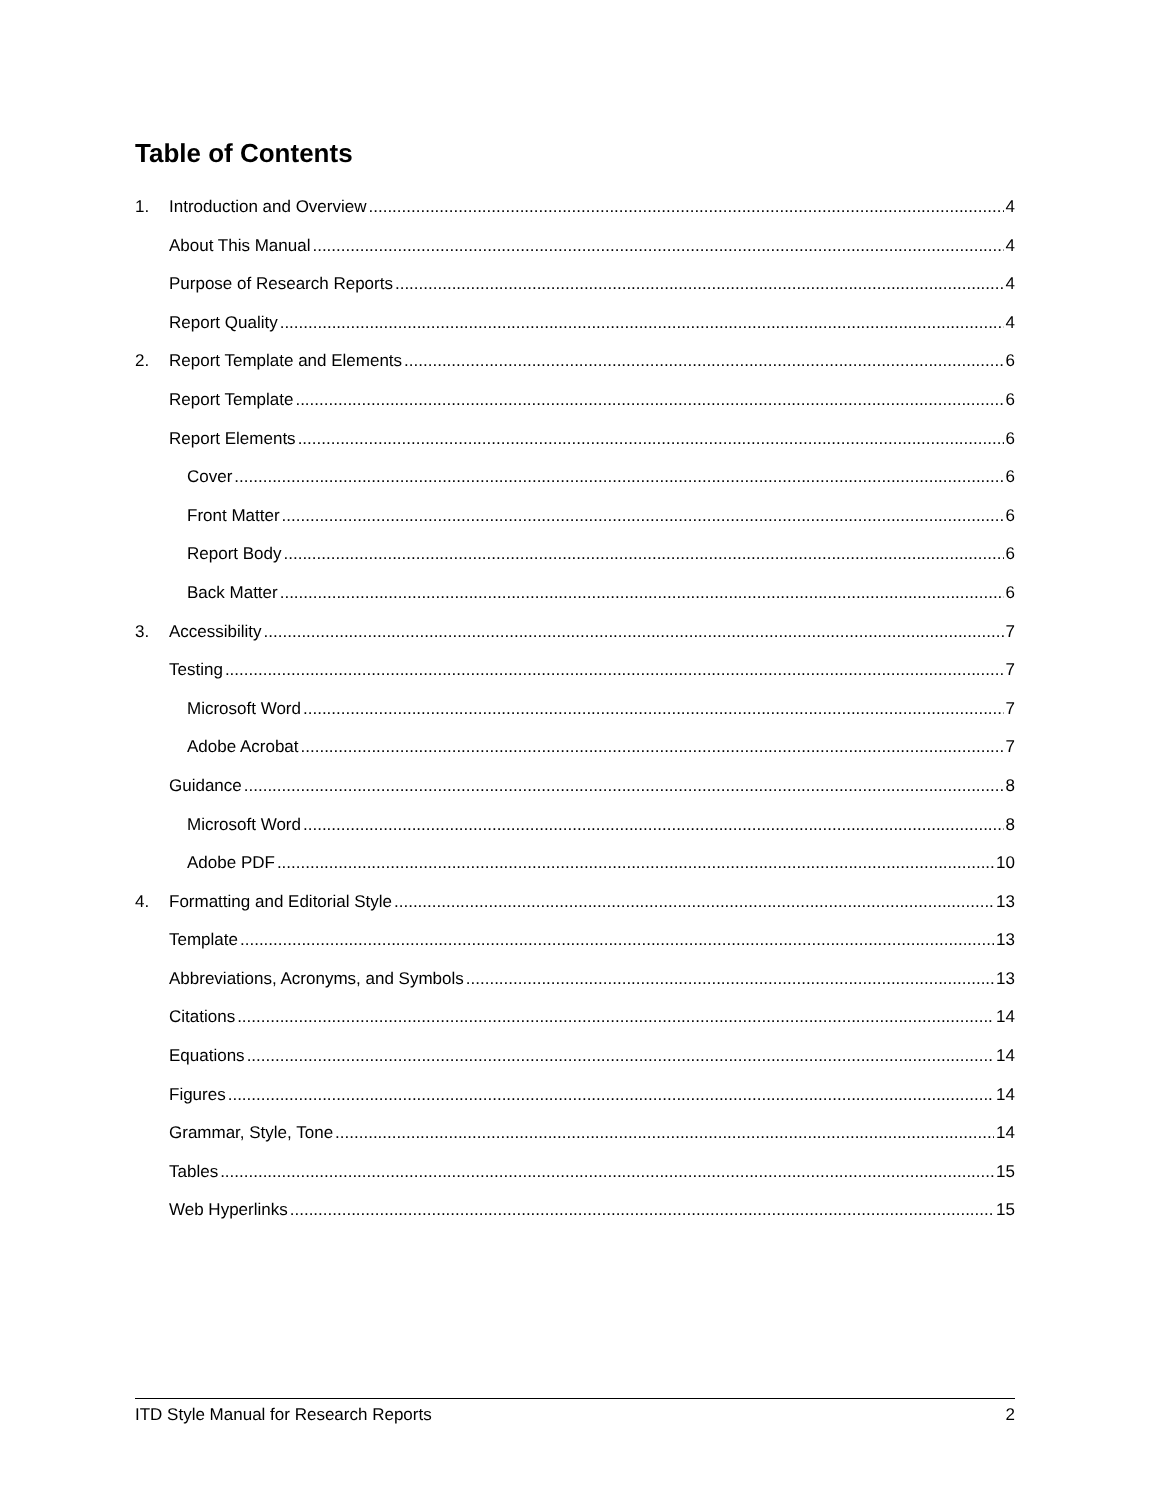Table of Contents
1. Introduction and Overview 4
About This Manual 4
Purpose of Research Reports 4
Report Quality 4
2. Report Template and Elements 6
Report Template 6
Report Elements 6
Cover 6
Front Matter 6
Report Body 6
Back Matter 6
3. Accessibility 7
Testing 7
Microsoft Word 7
Adobe Acrobat 7
Guidance 8
Microsoft Word 8
Adobe PDF 10
4. Formatting and Editorial Style 13
Template 13
Abbreviations, Acronyms, and Symbols 13
Citations 14
Equations 14
Figures 14
Grammar, Style, Tone 14
Tables 15
Web Hyperlinks 15
ITD Style Manual for Research Reports 2